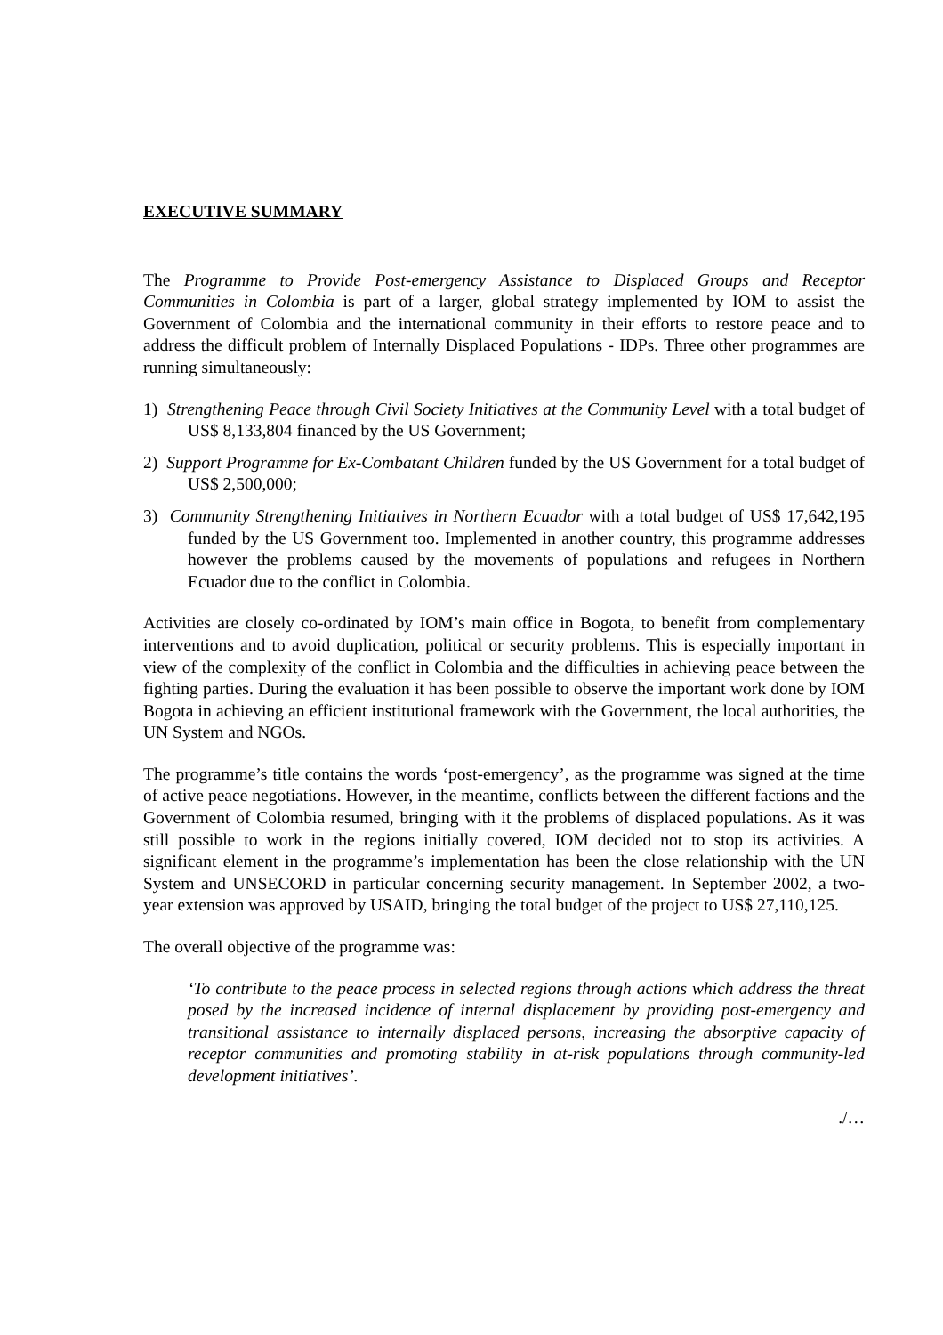EXECUTIVE SUMMARY
The Programme to Provide Post-emergency Assistance to Displaced Groups and Receptor Communities in Colombia is part of a larger, global strategy implemented by IOM to assist the Government of Colombia and the international community in their efforts to restore peace and to address the difficult problem of Internally Displaced Populations - IDPs. Three other programmes are running simultaneously:
1) Strengthening Peace through Civil Society Initiatives at the Community Level with a total budget of US$ 8,133,804 financed by the US Government;
2) Support Programme for Ex-Combatant Children funded by the US Government for a total budget of US$ 2,500,000;
3) Community Strengthening Initiatives in Northern Ecuador with a total budget of US$ 17,642,195 funded by the US Government too. Implemented in another country, this programme addresses however the problems caused by the movements of populations and refugees in Northern Ecuador due to the conflict in Colombia.
Activities are closely co-ordinated by IOM’s main office in Bogota, to benefit from complementary interventions and to avoid duplication, political or security problems. This is especially important in view of the complexity of the conflict in Colombia and the difficulties in achieving peace between the fighting parties. During the evaluation it has been possible to observe the important work done by IOM Bogota in achieving an efficient institutional framework with the Government, the local authorities, the UN System and NGOs.
The programme’s title contains the words ‘post-emergency’, as the programme was signed at the time of active peace negotiations. However, in the meantime, conflicts between the different factions and the Government of Colombia resumed, bringing with it the problems of displaced populations. As it was still possible to work in the regions initially covered, IOM decided not to stop its activities. A significant element in the programme’s implementation has been the close relationship with the UN System and UNSECORD in particular concerning security management. In September 2002, a two-year extension was approved by USAID, bringing the total budget of the project to US$ 27,110,125.
The overall objective of the programme was:
‘To contribute to the peace process in selected regions through actions which address the threat posed by the increased incidence of internal displacement by providing post-emergency and transitional assistance to internally displaced persons, increasing the absorptive capacity of receptor communities and promoting stability in at-risk populations through community-led development initiatives’.
./…